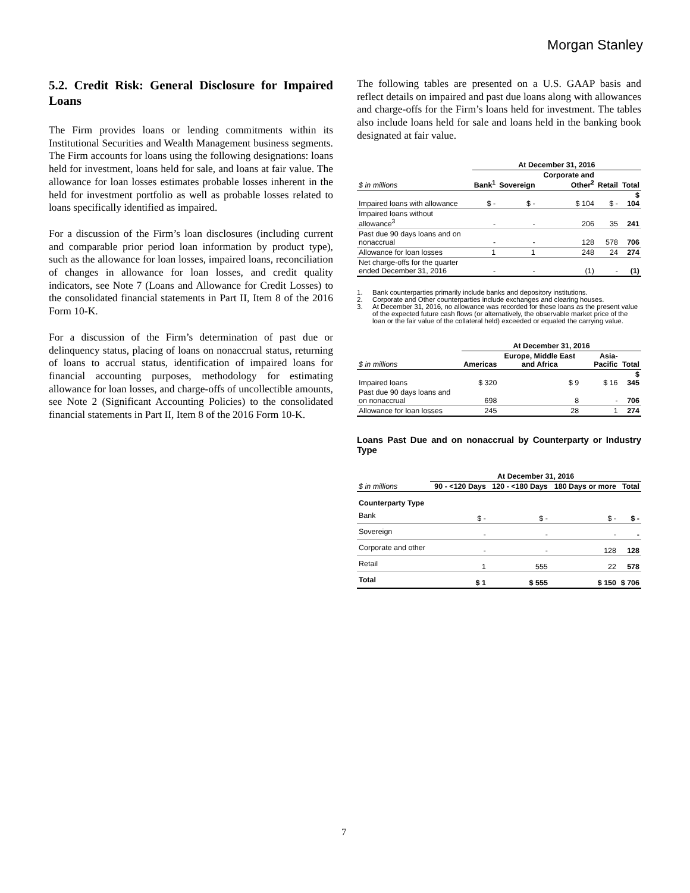Morgan Stanley
5.2. Credit Risk: General Disclosure for Impaired Loans
The Firm provides loans or lending commitments within its Institutional Securities and Wealth Management business segments. The Firm accounts for loans using the following designations: loans held for investment, loans held for sale, and loans at fair value. The allowance for loan losses estimates probable losses inherent in the held for investment portfolio as well as probable losses related to loans specifically identified as impaired.
For a discussion of the Firm’s loan disclosures (including current and comparable prior period loan information by product type), such as the allowance for loan losses, impaired loans, reconciliation of changes in allowance for loan losses, and credit quality indicators, see Note 7 (Loans and Allowance for Credit Losses) to the consolidated financial statements in Part II, Item 8 of the 2016 Form 10-K.
For a discussion of the Firm’s determination of past due or delinquency status, placing of loans on nonaccrual status, returning of loans to accrual status, identification of impaired loans for financial accounting purposes, methodology for estimating allowance for loan losses, and charge-offs of uncollectible amounts, see Note 2 (Significant Accounting Policies) to the consolidated financial statements in Part II, Item 8 of the 2016 Form 10-K.
The following tables are presented on a U.S. GAAP basis and reflect details on impaired and past due loans along with allowances and charge-offs for the Firm’s loans held for investment. The tables also include loans held for sale and loans held in the banking book designated at fair value.
| | At December 31, 2016 | | | | |
| $ in millions | Bank<sup>1</sup> | Sovereign | Corporate and Other<sup>2</sup> | Retail | Total |
| Impaired loans with allowance | $ - | $ - | $ 104 | $ - | $ 104 |
| Impaired loans without allowance<sup>3</sup> | - | - | 206 | 35 | 241 |
| Past due 90 days loans and on nonaccrual | - | - | 128 | 578 | 706 |
| Allowance for loan losses | 1 | 1 | 248 | 24 | 274 |
| Net charge-offs for the quarter ended December 31, 2016 | - | - | (1) | - | (1) |
1. Bank counterparties primarily include banks and depository institutions.
2. Corporate and Other counterparties include exchanges and clearing houses.
3. At December 31, 2016, no allowance was recorded for these loans as the present value of the expected future cash flows (or alternatively, the observable market price of the loan or the fair value of the collateral held) exceeded or equaled the carrying value.
| | At December 31, 2016 | | | |
| $ in millions | Americas | Europe, Middle East and Africa | Asia-Pacific | Total |
| Impaired loans | $ 320 | $ 9 | $ 16 | $ 345 |
| Past due 90 days loans and on nonaccrual | 698 | 8 | - | 706 |
| Allowance for loan losses | 245 | 28 | 1 | 274 |
Loans Past Due and on nonaccrual by Counterparty or Industry Type
| | At December 31, 2016 | | | |
| $ in millions | 90 - <120 Days | 120 - <180 Days | 180 Days or more | Total |
| Counterparty Type | | | | |
| Bank | $ - | $ - | $ - | $ - |
| Sovereign | - | - | - | - |
| Corporate and other | - | - | 128 | 128 |
| Retail | 1 | 555 | 22 | 578 |
| Total | $ 1 | $ 555 | $ 150 | $ 706 |
7